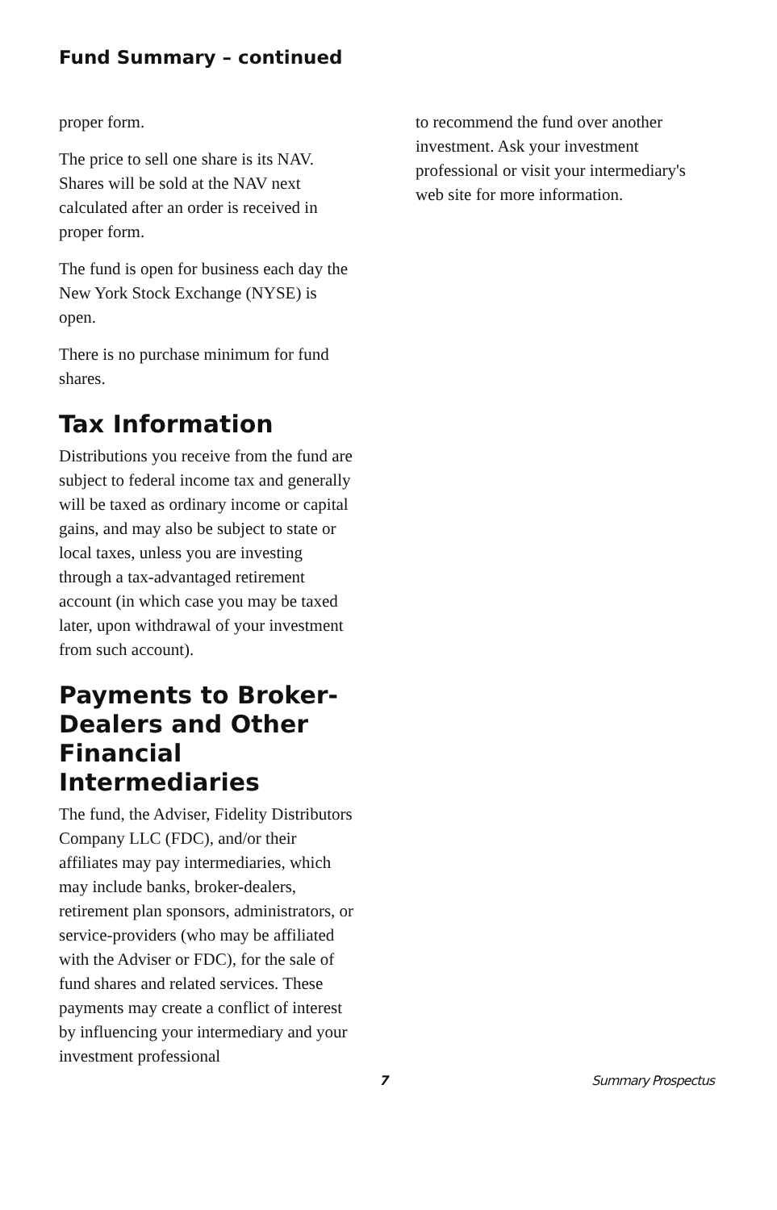Fund Summary – continued
proper form.
The price to sell one share is its NAV. Shares will be sold at the NAV next calculated after an order is received in proper form.
The fund is open for business each day the New York Stock Exchange (NYSE) is open.
There is no purchase minimum for fund shares.
Tax Information
Distributions you receive from the fund are subject to federal income tax and generally will be taxed as ordinary income or capital gains, and may also be subject to state or local taxes, unless you are investing through a tax-advantaged retirement account (in which case you may be taxed later, upon withdrawal of your investment from such account).
Payments to Broker-Dealers and Other Financial Intermediaries
The fund, the Adviser, Fidelity Distributors Company LLC (FDC), and/or their affiliates may pay intermediaries, which may include banks, broker-dealers, retirement plan sponsors, administrators, or service-providers (who may be affiliated with the Adviser or FDC), for the sale of fund shares and related services. These payments may create a conflict of interest by influencing your intermediary and your investment professional
to recommend the fund over another investment. Ask your investment professional or visit your intermediary's web site for more information.
7 Summary Prospectus